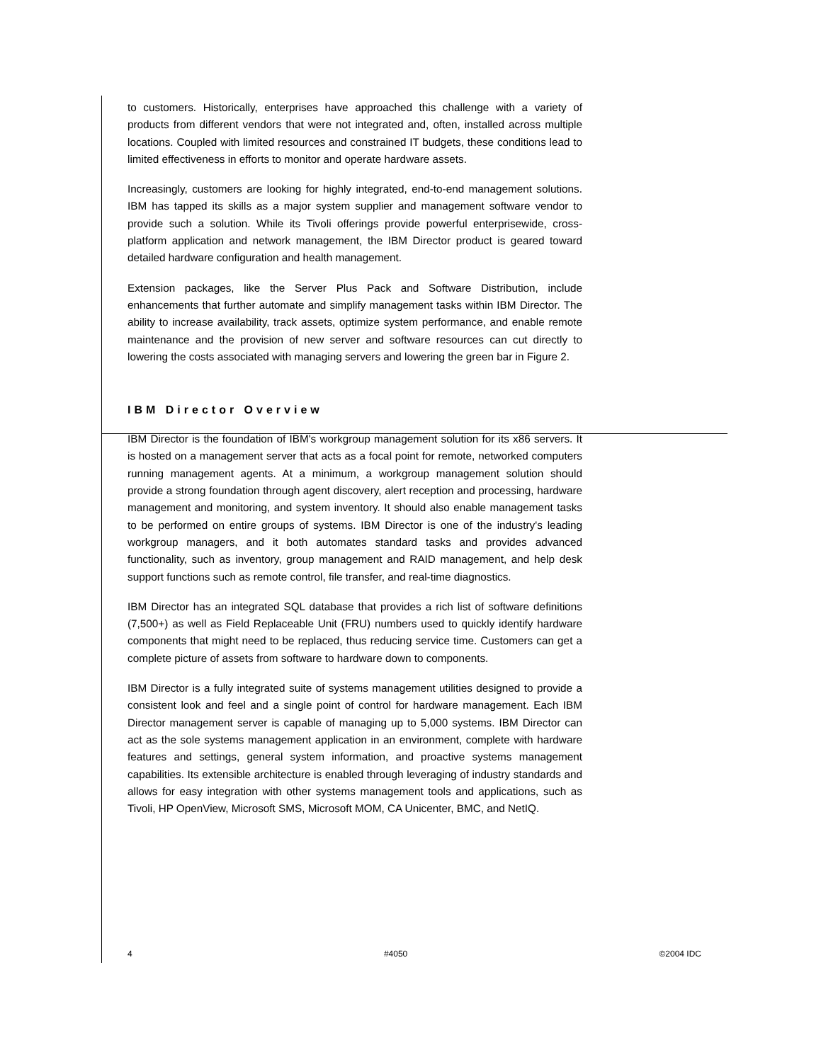to customers. Historically, enterprises have approached this challenge with a variety of products from different vendors that were not integrated and, often, installed across multiple locations. Coupled with limited resources and constrained IT budgets, these conditions lead to limited effectiveness in efforts to monitor and operate hardware assets.
Increasingly, customers are looking for highly integrated, end-to-end management solutions. IBM has tapped its skills as a major system supplier and management software vendor to provide such a solution. While its Tivoli offerings provide powerful enterprisewide, cross-platform application and network management, the IBM Director product is geared toward detailed hardware configuration and health management.
Extension packages, like the Server Plus Pack and Software Distribution, include enhancements that further automate and simplify management tasks within IBM Director. The ability to increase availability, track assets, optimize system performance, and enable remote maintenance and the provision of new server and software resources can cut directly to lowering the costs associated with managing servers and lowering the green bar in Figure 2.
IBM Director Overview
IBM Director is the foundation of IBM's workgroup management solution for its x86 servers. It is hosted on a management server that acts as a focal point for remote, networked computers running management agents. At a minimum, a workgroup management solution should provide a strong foundation through agent discovery, alert reception and processing, hardware management and monitoring, and system inventory. It should also enable management tasks to be performed on entire groups of systems. IBM Director is one of the industry's leading workgroup managers, and it both automates standard tasks and provides advanced functionality, such as inventory, group management and RAID management, and help desk support functions such as remote control, file transfer, and real-time diagnostics.
IBM Director has an integrated SQL database that provides a rich list of software definitions (7,500+) as well as Field Replaceable Unit (FRU) numbers used to quickly identify hardware components that might need to be replaced, thus reducing service time. Customers can get a complete picture of assets from software to hardware down to components.
IBM Director is a fully integrated suite of systems management utilities designed to provide a consistent look and feel and a single point of control for hardware management. Each IBM Director management server is capable of managing up to 5,000 systems. IBM Director can act as the sole systems management application in an environment, complete with hardware features and settings, general system information, and proactive systems management capabilities. Its extensible architecture is enabled through leveraging of industry standards and allows for easy integration with other systems management tools and applications, such as Tivoli, HP OpenView, Microsoft SMS, Microsoft MOM, CA Unicenter, BMC, and NetIQ.
4 #4050 ©2004 IDC